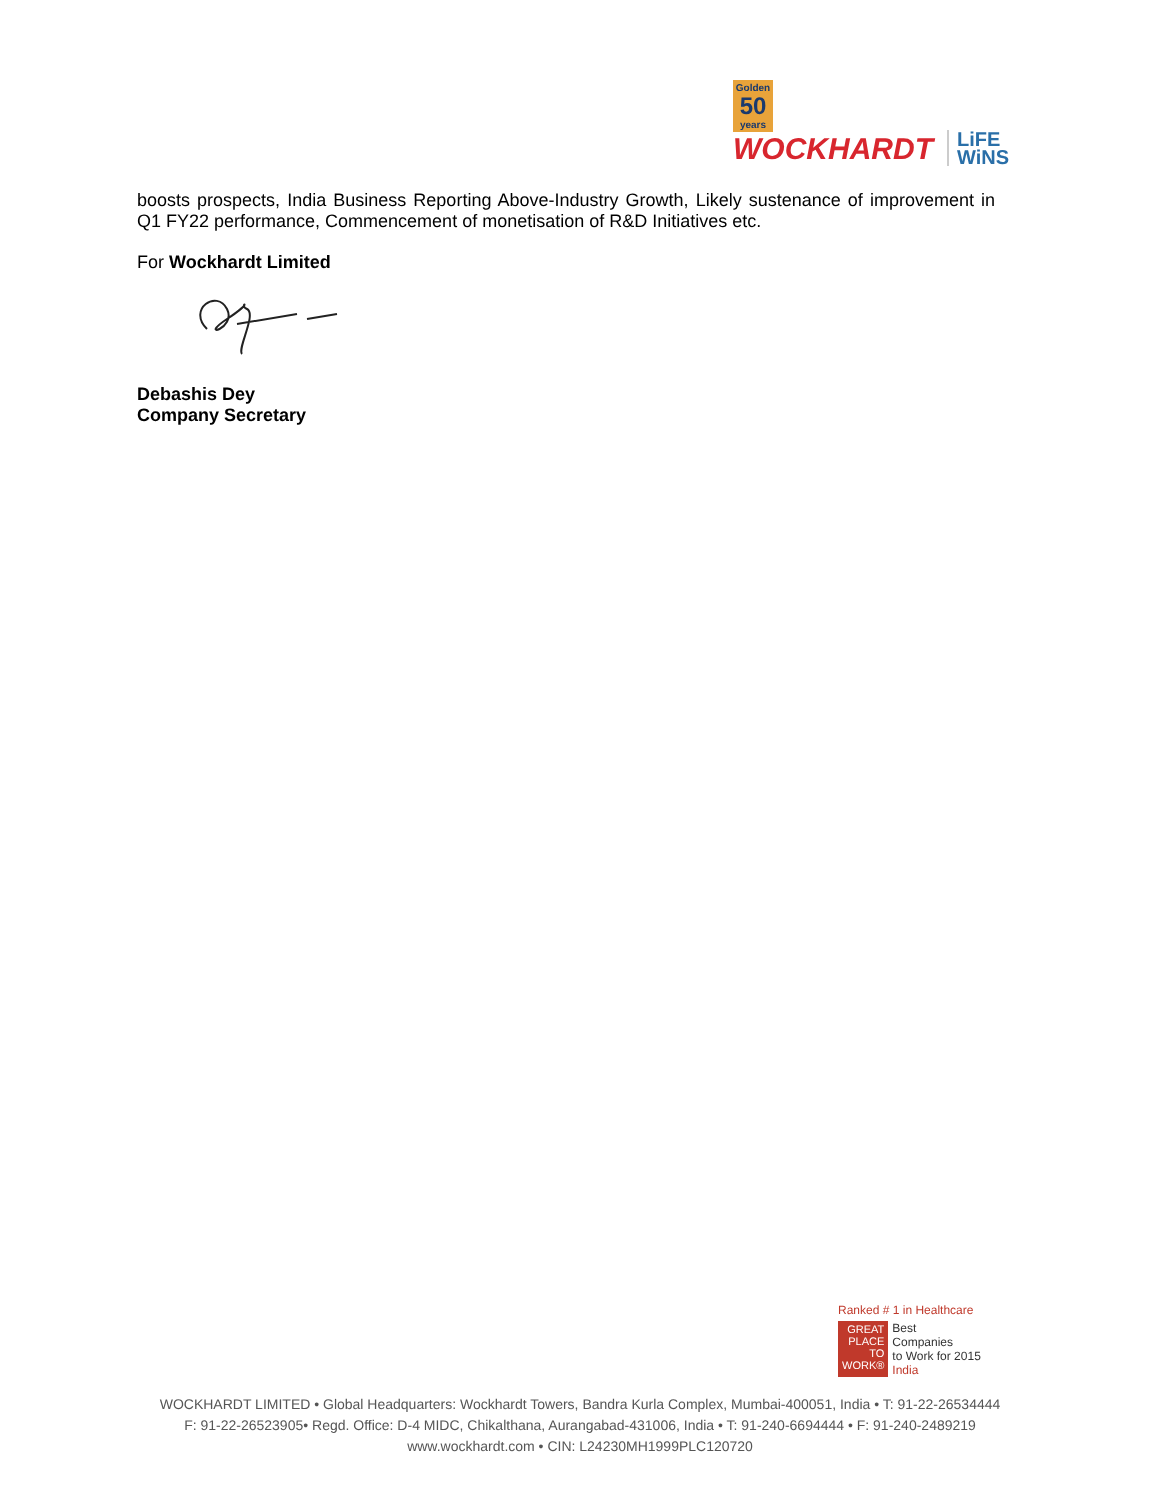Golden
50
years
WOCKHARDT
LiFE
WiNS
boosts prospects, India Business Reporting Above-Industry Growth, Likely sustenance of improvement in Q1 FY22 performance, Commencement of monetisation of R&D Initiatives etc.
For Wockhardt Limited
Debashis Dey
Company Secretary
Ranked # 1 in Healthcare
GREAT
PLACE
TO
WORK®
Best
Companies
to Work for 2015
India
WOCKHARDT LIMITED • Global Headquarters: Wockhardt Towers, Bandra Kurla Complex, Mumbai-400051, India • T: 91-22-26534444
F: 91-22-26523905• Regd. Office: D-4 MIDC, Chikalthana, Aurangabad-431006, India • T: 91-240-6694444 • F: 91-240-2489219
www.wockhardt.com • CIN: L24230MH1999PLC120720